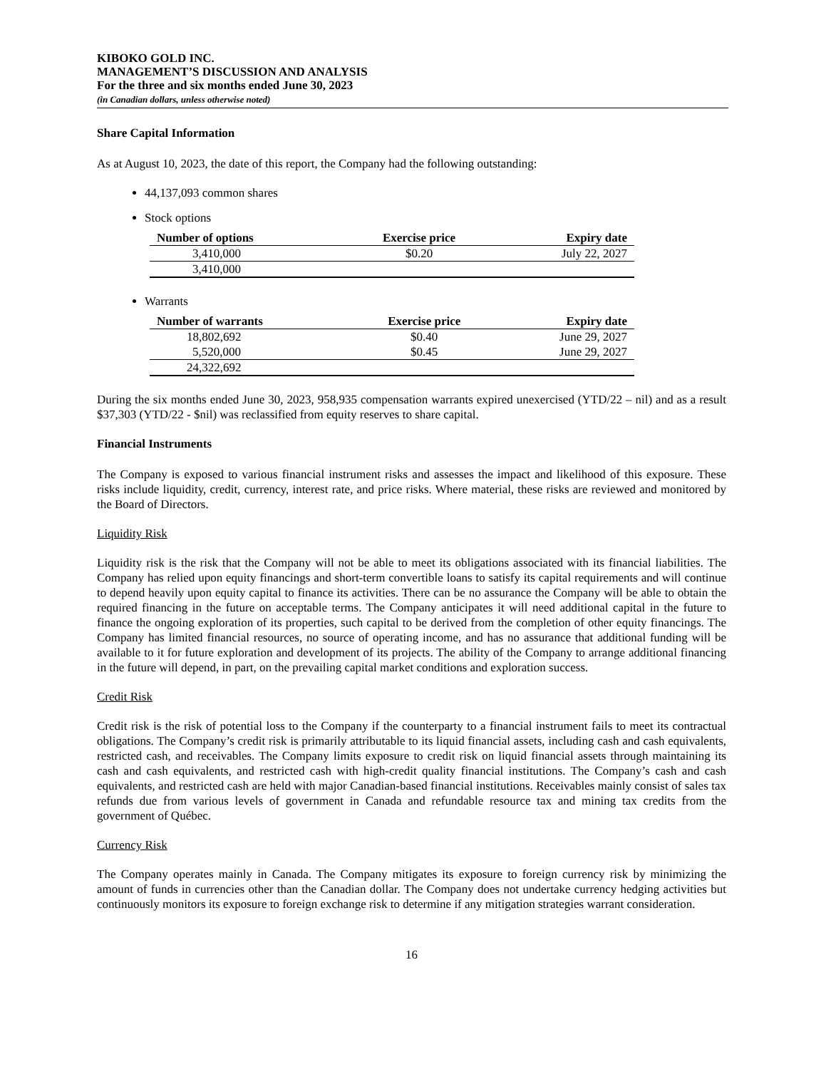KIBOKO GOLD INC.
MANAGEMENT’S DISCUSSION AND ANALYSIS
For the three and six months ended June 30, 2023
(in Canadian dollars, unless otherwise noted)
Share Capital Information
As at August 10, 2023, the date of this report, the Company had the following outstanding:
44,137,093 common shares
Stock options
| Number of options | Exercise price | Expiry date |
| --- | --- | --- |
| 3,410,000 | $0.20 | July 22, 2027 |
| 3,410,000 | | |
Warrants
| Number of warrants | Exercise price | Expiry date |
| --- | --- | --- |
| 18,802,692 | $0.40 | June 29, 2027 |
| 5,520,000 | $0.45 | June 29, 2027 |
| 24,322,692 | | |
During the six months ended June 30, 2023, 958,935 compensation warrants expired unexercised (YTD/22 – nil) and as a result $37,303 (YTD/22 - $nil) was reclassified from equity reserves to share capital.
Financial Instruments
The Company is exposed to various financial instrument risks and assesses the impact and likelihood of this exposure. These risks include liquidity, credit, currency, interest rate, and price risks. Where material, these risks are reviewed and monitored by the Board of Directors.
Liquidity Risk
Liquidity risk is the risk that the Company will not be able to meet its obligations associated with its financial liabilities. The Company has relied upon equity financings and short-term convertible loans to satisfy its capital requirements and will continue to depend heavily upon equity capital to finance its activities. There can be no assurance the Company will be able to obtain the required financing in the future on acceptable terms. The Company anticipates it will need additional capital in the future to finance the ongoing exploration of its properties, such capital to be derived from the completion of other equity financings. The Company has limited financial resources, no source of operating income, and has no assurance that additional funding will be available to it for future exploration and development of its projects. The ability of the Company to arrange additional financing in the future will depend, in part, on the prevailing capital market conditions and exploration success.
Credit Risk
Credit risk is the risk of potential loss to the Company if the counterparty to a financial instrument fails to meet its contractual obligations. The Company’s credit risk is primarily attributable to its liquid financial assets, including cash and cash equivalents, restricted cash, and receivables. The Company limits exposure to credit risk on liquid financial assets through maintaining its cash and cash equivalents, and restricted cash with high-credit quality financial institutions. The Company’s cash and cash equivalents, and restricted cash are held with major Canadian-based financial institutions. Receivables mainly consist of sales tax refunds due from various levels of government in Canada and refundable resource tax and mining tax credits from the government of Québec.
Currency Risk
The Company operates mainly in Canada. The Company mitigates its exposure to foreign currency risk by minimizing the amount of funds in currencies other than the Canadian dollar. The Company does not undertake currency hedging activities but continuously monitors its exposure to foreign exchange risk to determine if any mitigation strategies warrant consideration.
16